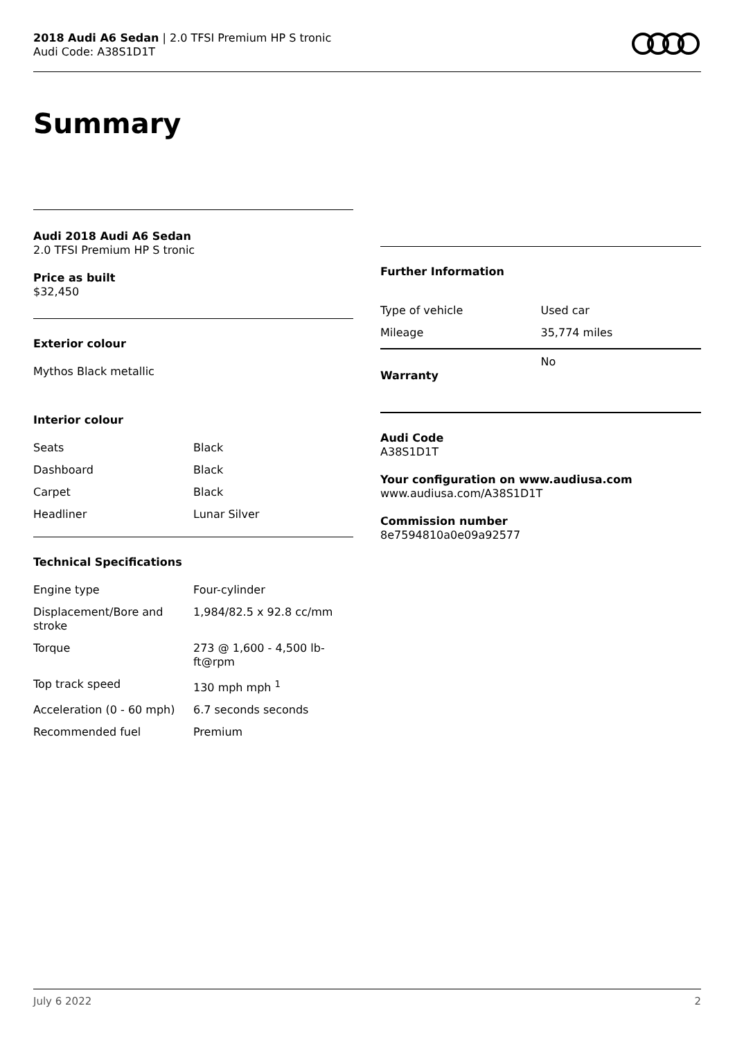2018 Audi A6 Sedan | 2.0 TFSI Premium HP S tronic
Audi Code: A38S1D1T
Summary
Audi 2018 Audi A6 Sedan
2.0 TFSI Premium HP S tronic
Price as built
$32,450
Exterior colour
Mythos Black metallic
Interior colour
| Seats | Black |
| Dashboard | Black |
| Carpet | Black |
| Headliner | Lunar Silver |
Technical Specifications
| Engine type | Four-cylinder |
| Displacement/Bore and stroke | 1,984/82.5 x 92.8 cc/mm |
| Torque | 273 @ 1,600 - 4,500 lb-ft@rpm |
| Top track speed | 130 mph mph <sup>1</sup> |
| Acceleration (0 - 60 mph) | 6.7 seconds seconds |
| Recommended fuel | Premium |
Further Information
| Type of vehicle | Used car |
| Mileage | 35,774 miles |
| Warranty | No |
Audi Code
A38S1D1T
Your configuration on www.audiusa.com
www.audiusa.com/A38S1D1T
Commission number
8e7594810a0e09a92577
July 6 2022 2